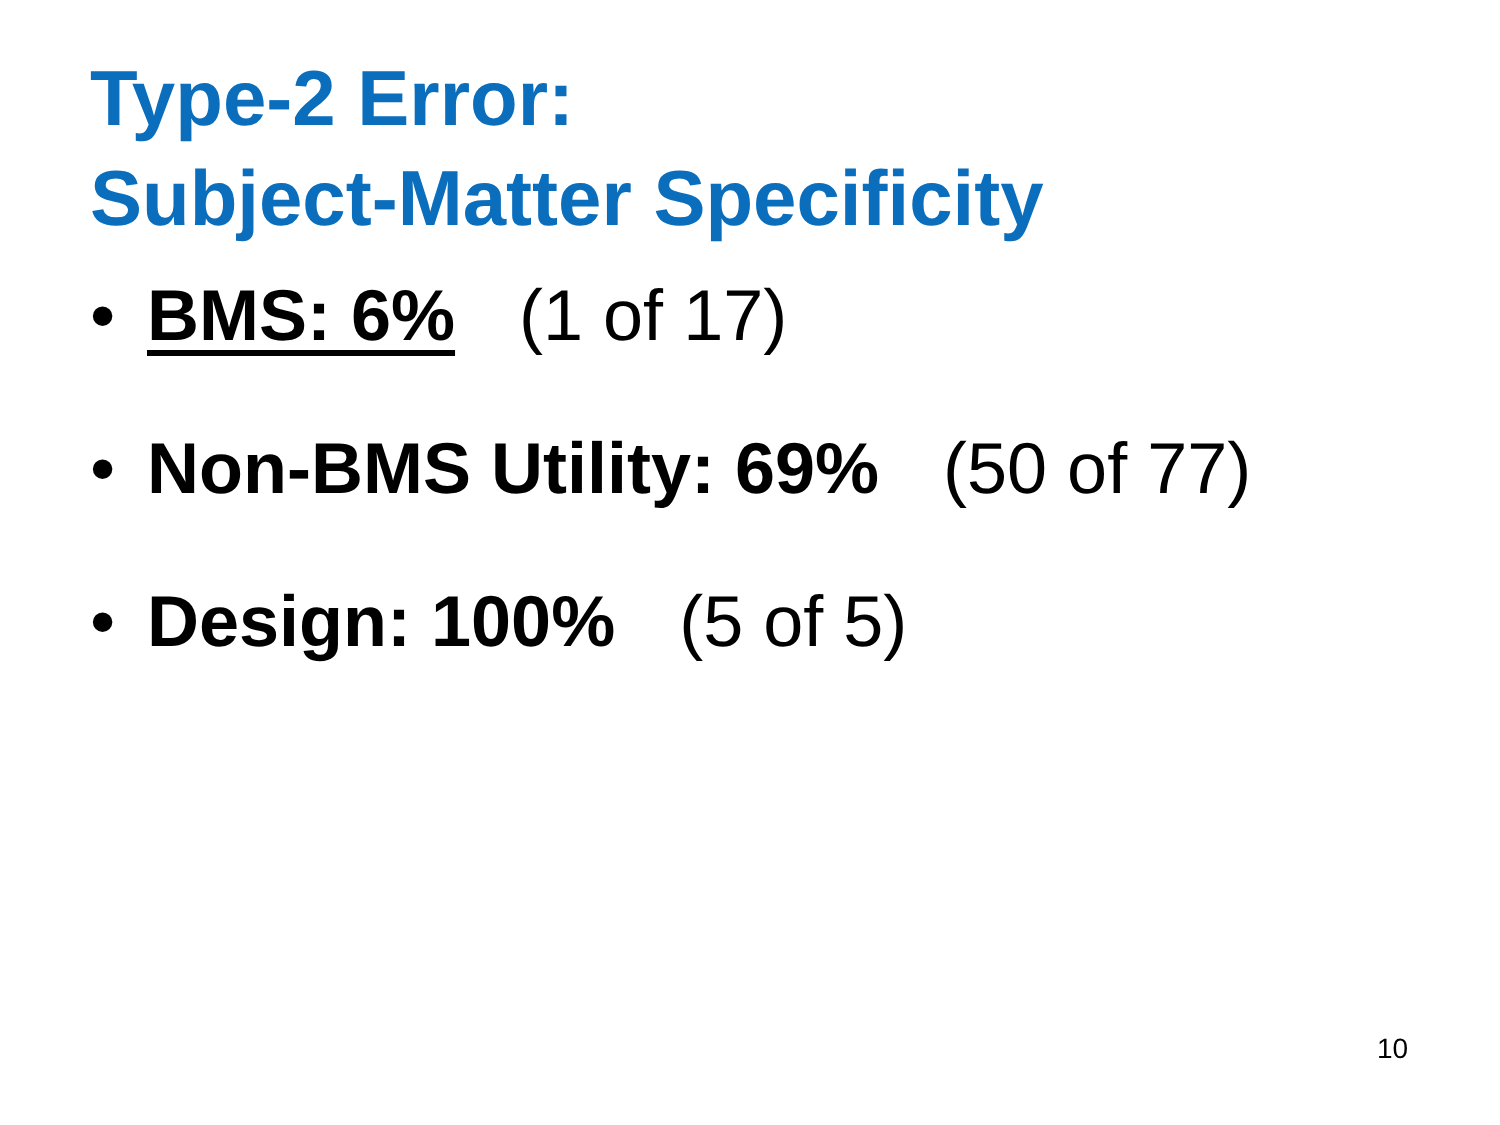Type-2 Error:
Subject-Matter Specificity
• BMS: 6% (1 of 17)
• Non-BMS Utility: 69% (50 of 77)
• Design: 100% (5 of 5)
10